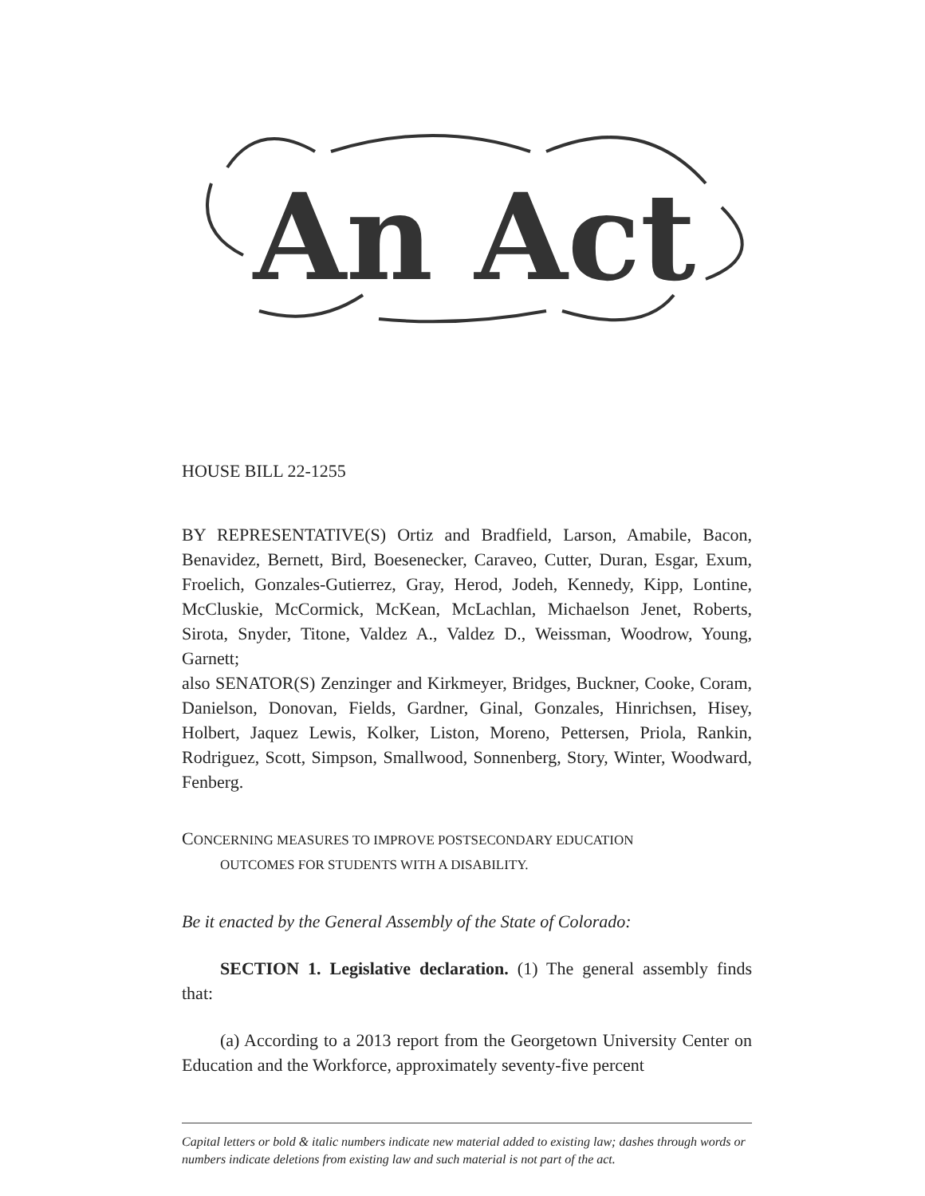An Act
HOUSE BILL 22-1255
BY REPRESENTATIVE(S) Ortiz and Bradfield, Larson, Amabile, Bacon, Benavidez, Bernett, Bird, Boesenecker, Caraveo, Cutter, Duran, Esgar, Exum, Froelich, Gonzales-Gutierrez, Gray, Herod, Jodeh, Kennedy, Kipp, Lontine, McCluskie, McCormick, McKean, McLachlan, Michaelson Jenet, Roberts, Sirota, Snyder, Titone, Valdez A., Valdez D., Weissman, Woodrow, Young, Garnett;
also SENATOR(S) Zenzinger and Kirkmeyer, Bridges, Buckner, Cooke, Coram, Danielson, Donovan, Fields, Gardner, Ginal, Gonzales, Hinrichsen, Hisey, Holbert, Jaquez Lewis, Kolker, Liston, Moreno, Pettersen, Priola, Rankin, Rodriguez, Scott, Simpson, Smallwood, Sonnenberg, Story, Winter, Woodward, Fenberg.
CONCERNING MEASURES TO IMPROVE POSTSECONDARY EDUCATION
OUTCOMES FOR STUDENTS WITH A DISABILITY.
Be it enacted by the General Assembly of the State of Colorado:
SECTION 1. Legislative declaration. (1) The general assembly finds that:
(a) According to a 2013 report from the Georgetown University Center on Education and the Workforce, approximately seventy-five percent
Capital letters or bold & italic numbers indicate new material added to existing law; dashes through words or numbers indicate deletions from existing law and such material is not part of the act.